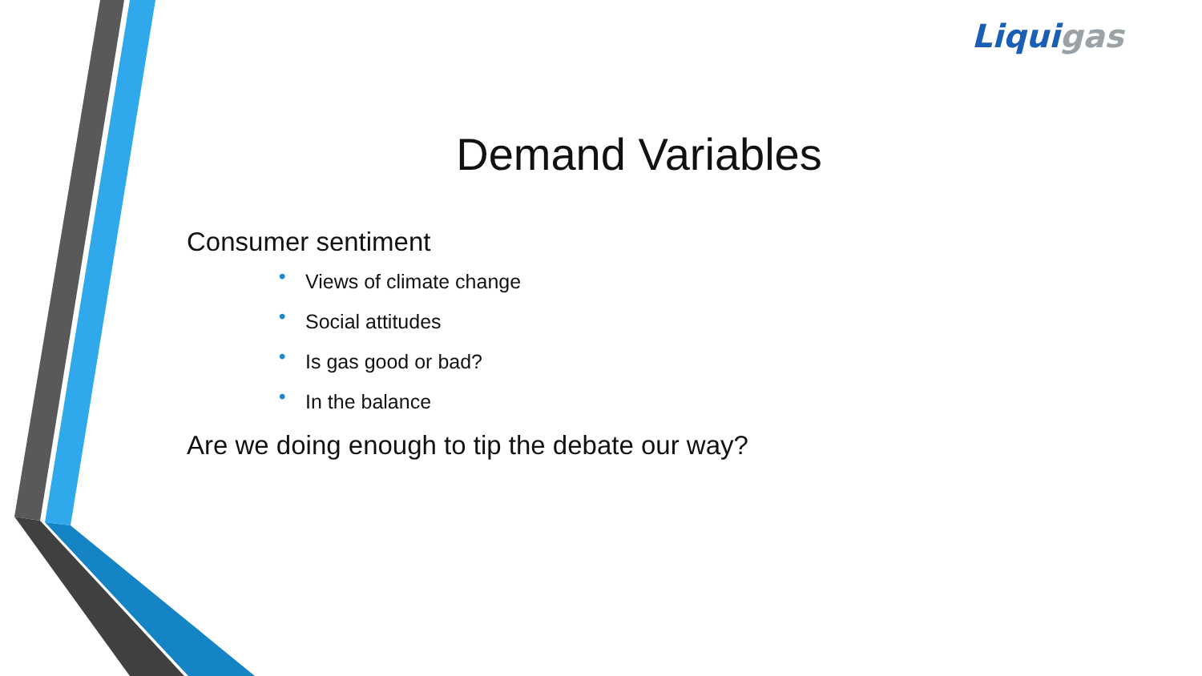Liquigas
Demand Variables
Consumer sentiment
• Views of climate change
• Social attitudes
• Is gas good or bad?
• In the balance
Are we doing enough to tip the debate our way?